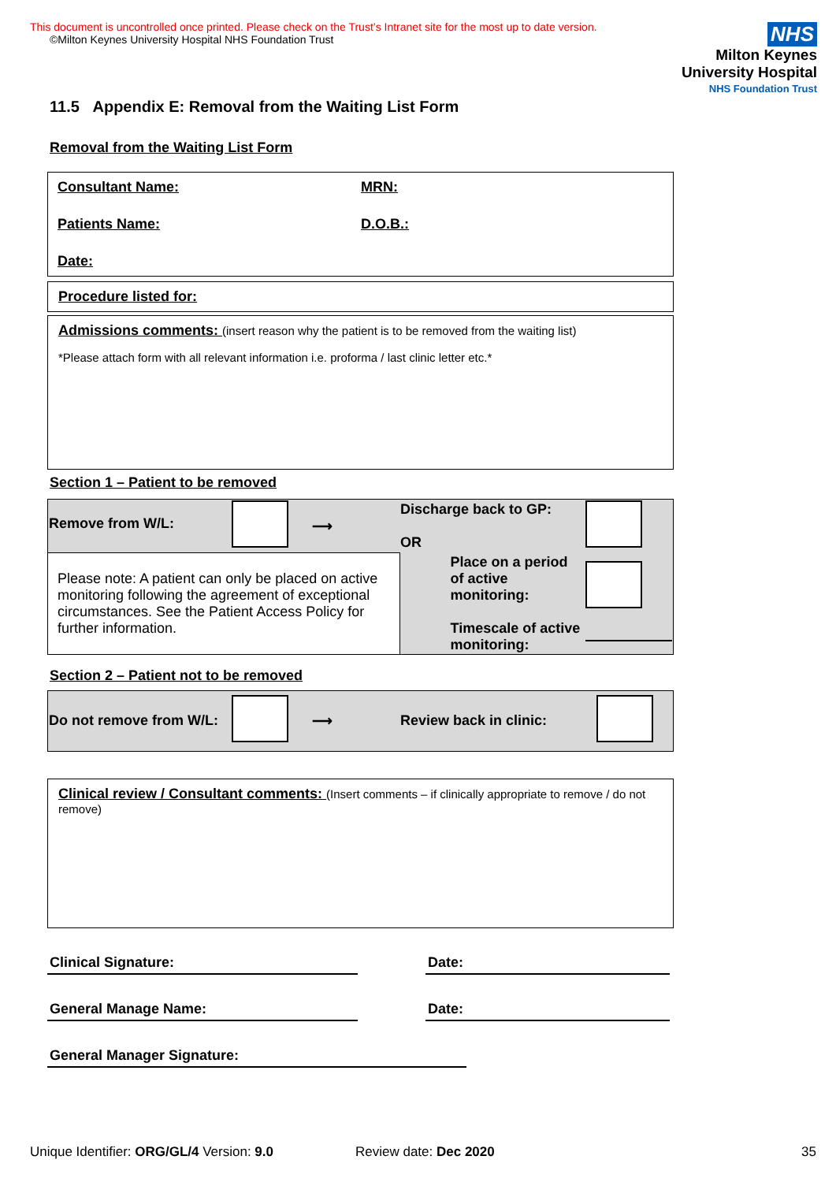This document is uncontrolled once printed. Please check on the Trust’s Intranet site for the most up to date version.
©Milton Keynes University Hospital NHS Foundation Trust
NHS
Milton Keynes
University Hospital
NHS Foundation Trust
11.5 Appendix E: Removal from the Waiting List Form
Removal from the Waiting List Form
Consultant Name: MRN:
Patients Name: D.O.B.:
Date:
Procedure listed for:
Admissions comments: (insert reason why the patient is to be removed from the waiting list)
*Please attach form with all relevant information i.e. proforma / last clinic letter etc.*
Section 1 – Patient to be removed
| Remove from W/L: | | ⟶ | Discharge back to GP: OR | |
| Please note: A patient can only be placed on active monitoring following the agreement of exceptional circumstances. See the Patient Access Policy for further information. | | | Place on a period of active monitoring: Timescale of active monitoring: | |
Section 2 – Patient not to be removed
| Do not remove from W/L: | | ⟶ | Review back in clinic: | |
Clinical review / Consultant comments: (Insert comments – if clinically appropriate to remove / do not remove)
Clinical Signature: Date:
General Manage Name: Date:
General Manager Signature:
Unique Identifier: ORG/GL/4 Version: 9.0 Review date: Dec 2020 35